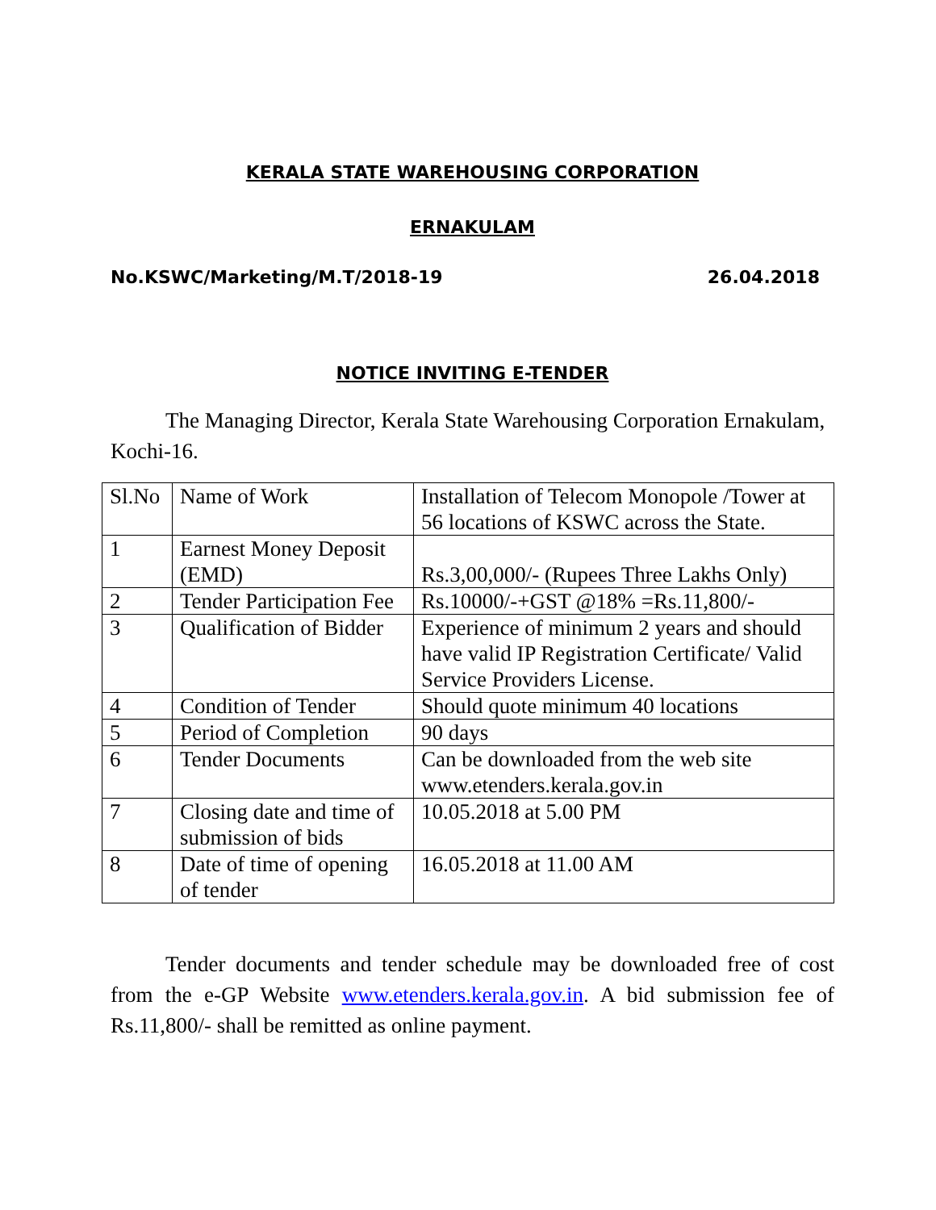KERALA STATE WAREHOUSING CORPORATION
ERNAKULAM
No.KSWC/Marketing/M.T/2018-19 26.04.2018
NOTICE INVITING E-TENDER
The Managing Director, Kerala State Warehousing Corporation Ernakulam, Kochi-16.
| Sl.No | Name of Work | Installation of Telecom Monopole /Tower at 56 locations of KSWC across the State. |
| 1 | Earnest Money Deposit (EMD) | Rs.3,00,000/- (Rupees Three Lakhs Only) |
| 2 | Tender Participation Fee | Rs.10000/-+GST @18% =Rs.11,800/- |
| 3 | Qualification of Bidder | Experience of minimum 2 years and should have valid IP Registration Certificate/ Valid Service Providers License. |
| 4 | Condition of Tender | Should quote minimum 40 locations |
| 5 | Period of Completion | 90 days |
| 6 | Tender Documents | Can be downloaded from the web site www.etenders.kerala.gov.in |
| 7 | Closing date and time of submission of bids | 10.05.2018 at 5.00 PM |
| 8 | Date of time of opening of tender | 16.05.2018 at 11.00 AM |
Tender documents and tender schedule may be downloaded free of cost from the e-GP Website www.etenders.kerala.gov.in. A bid submission fee of Rs.11,800/- shall be remitted as online payment.